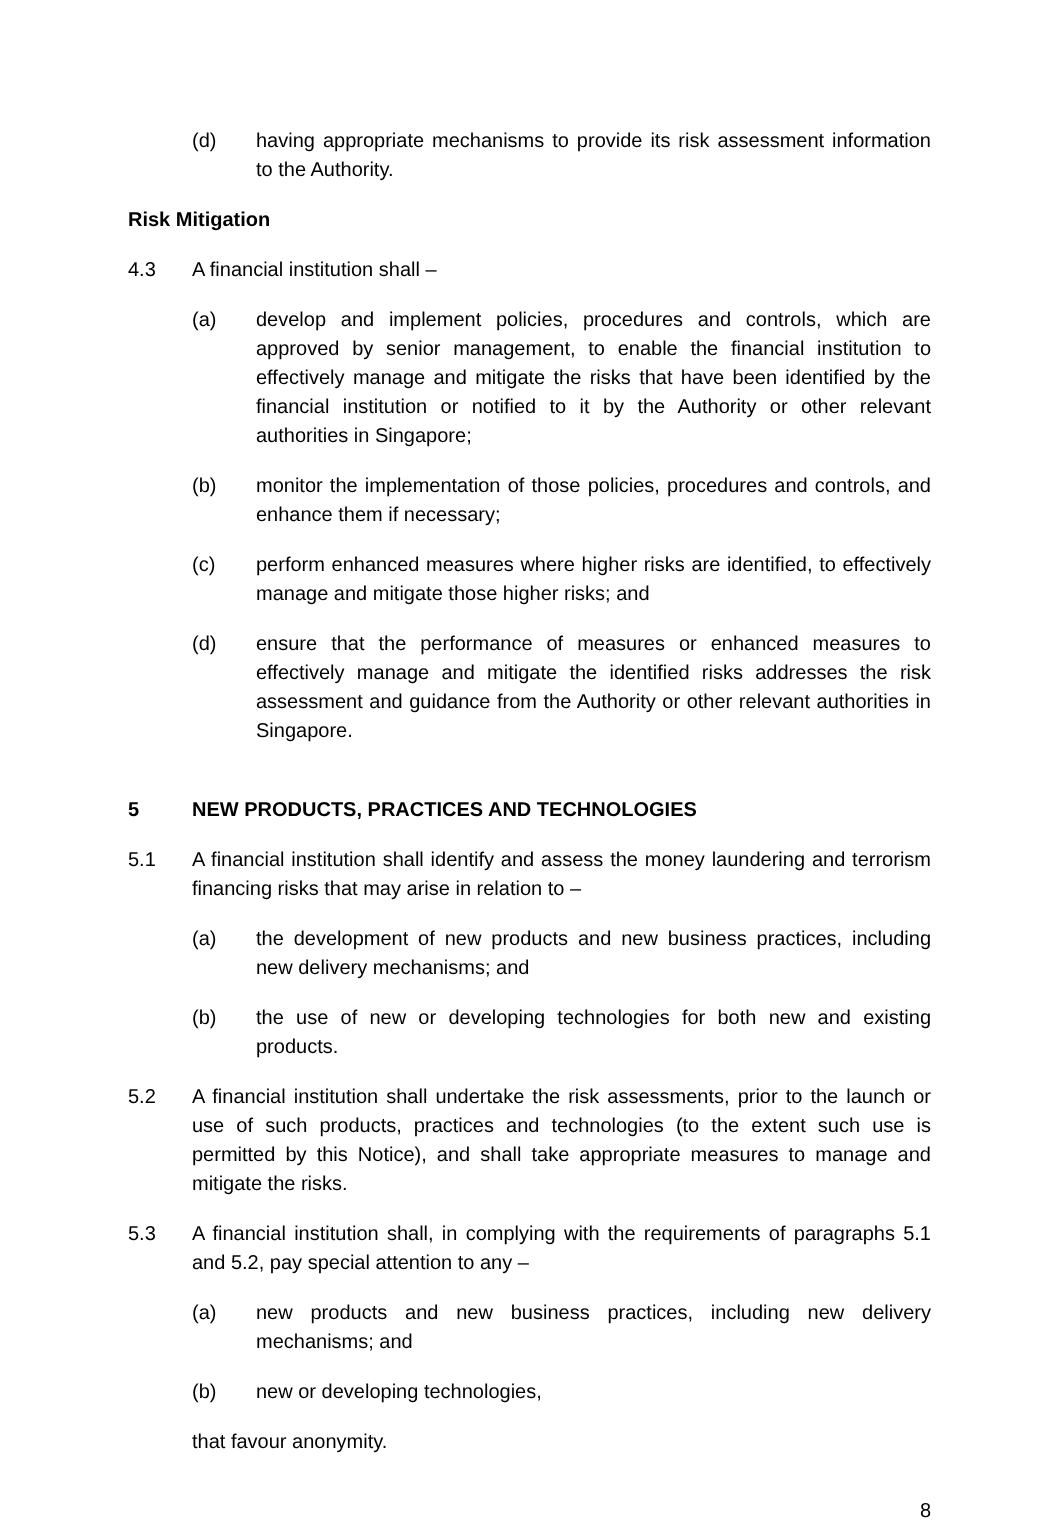(d) having appropriate mechanisms to provide its risk assessment information to the Authority.
Risk Mitigation
4.3 A financial institution shall –
(a) develop and implement policies, procedures and controls, which are approved by senior management, to enable the financial institution to effectively manage and mitigate the risks that have been identified by the financial institution or notified to it by the Authority or other relevant authorities in Singapore;
(b) monitor the implementation of those policies, procedures and controls, and enhance them if necessary;
(c) perform enhanced measures where higher risks are identified, to effectively manage and mitigate those higher risks; and
(d) ensure that the performance of measures or enhanced measures to effectively manage and mitigate the identified risks addresses the risk assessment and guidance from the Authority or other relevant authorities in Singapore.
5 NEW PRODUCTS, PRACTICES AND TECHNOLOGIES
5.1 A financial institution shall identify and assess the money laundering and terrorism financing risks that may arise in relation to –
(a) the development of new products and new business practices, including new delivery mechanisms; and
(b) the use of new or developing technologies for both new and existing products.
5.2 A financial institution shall undertake the risk assessments, prior to the launch or use of such products, practices and technologies (to the extent such use is permitted by this Notice), and shall take appropriate measures to manage and mitigate the risks.
5.3 A financial institution shall, in complying with the requirements of paragraphs 5.1 and 5.2, pay special attention to any –
(a) new products and new business practices, including new delivery mechanisms; and
(b) new or developing technologies,
that favour anonymity.
8